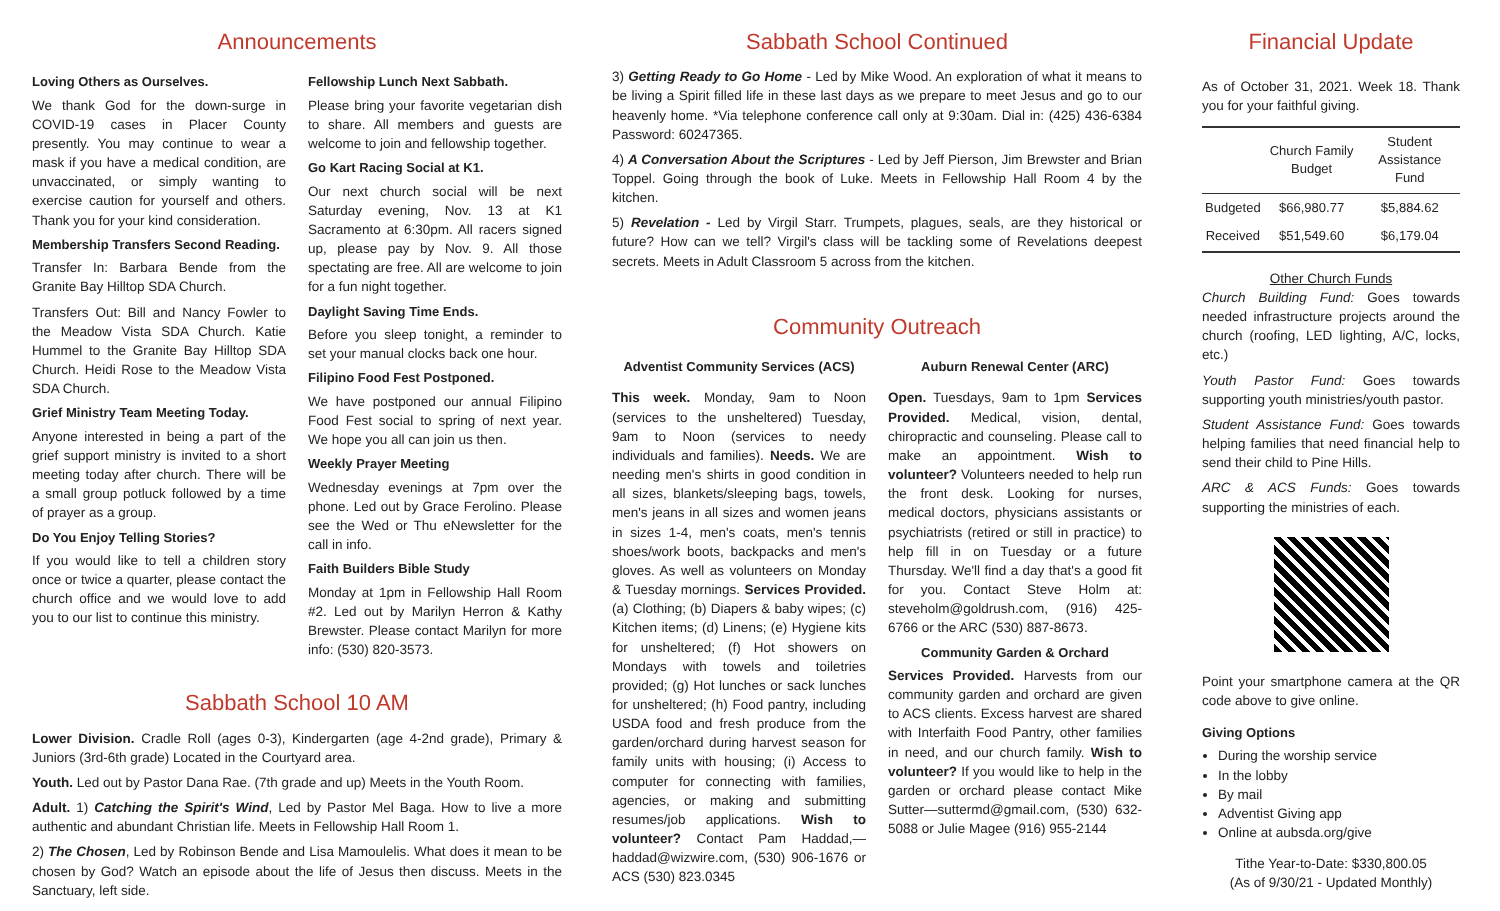Announcements
Loving Others as Ourselves.
We thank God for the down-surge in COVID-19 cases in Placer County presently. You may continue to wear a mask if you have a medical condition, are unvaccinated, or simply wanting to exercise caution for yourself and others. Thank you for your kind consideration.
Membership Transfers Second Reading.
Transfer In: Barbara Bende from the Granite Bay Hilltop SDA Church.
Transfers Out: Bill and Nancy Fowler to the Meadow Vista SDA Church. Katie Hummel to the Granite Bay Hilltop SDA Church. Heidi Rose to the Meadow Vista SDA Church.
Grief Ministry Team Meeting Today.
Anyone interested in being a part of the grief support ministry is invited to a short meeting today after church. There will be a small group potluck followed by a time of prayer as a group.
Do You Enjoy Telling Stories?
If you would like to tell a children story once or twice a quarter, please contact the church office and we would love to add you to our list to continue this ministry.
Fellowship Lunch Next Sabbath.
Please bring your favorite vegetarian dish to share. All members and guests are welcome to join and fellowship together.
Go Kart Racing Social at K1.
Our next church social will be next Saturday evening, Nov. 13 at K1 Sacramento at 6:30pm. All racers signed up, please pay by Nov. 9. All those spectating are free. All are welcome to join for a fun night together.
Daylight Saving Time Ends.
Before you sleep tonight, a reminder to set your manual clocks back one hour.
Filipino Food Fest Postponed.
We have postponed our annual Filipino Food Fest social to spring of next year. We hope you all can join us then.
Weekly Prayer Meeting
Wednesday evenings at 7pm over the phone. Led out by Grace Ferolino. Please see the Wed or Thu eNewsletter for the call in info.
Faith Builders Bible Study
Monday at 1pm in Fellowship Hall Room #2. Led out by Marilyn Herron & Kathy Brewster. Please contact Marilyn for more info: (530) 820-3573.
Sabbath School 10 AM
Lower Division. Cradle Roll (ages 0-3), Kindergarten (age 4-2nd grade), Primary & Juniors (3rd-6th grade) Located in the Courtyard area.
Youth. Led out by Pastor Dana Rae. (7th grade and up) Meets in the Youth Room.
Adult. 1) Catching the Spirit's Wind, Led by Pastor Mel Baga. How to live a more authentic and abundant Christian life. Meets in Fellowship Hall Room 1.
2) The Chosen, Led by Robinson Bende and Lisa Mamoulelis. What does it mean to be chosen by God? Watch an episode about the life of Jesus then discuss. Meets in the Sanctuary, left side.
Sabbath School Continued
3) Getting Ready to Go Home - Led by Mike Wood. An exploration of what it means to be living a Spirit filled life in these last days as we prepare to meet Jesus and go to our heavenly home. *Via telephone conference call only at 9:30am. Dial in: (425) 436-6384 Password: 60247365.
4) A Conversation About the Scriptures - Led by Jeff Pierson, Jim Brewster and Brian Toppel. Going through the book of Luke. Meets in Fellowship Hall Room 4 by the kitchen.
5) Revelation - Led by Virgil Starr. Trumpets, plagues, seals, are they historical or future? How can we tell? Virgil's class will be tackling some of Revelations deepest secrets. Meets in Adult Classroom 5 across from the kitchen.
Community Outreach
Adventist Community Services (ACS)
This week. Monday, 9am to Noon (services to the unsheltered) Tuesday, 9am to Noon (services to needy individuals and families). Needs. We are needing men's shirts in good condition in all sizes, blankets/sleeping bags, towels, men's jeans in all sizes and women jeans in sizes 1-4, men's coats, men's tennis shoes/work boots, backpacks and men's gloves. As well as volunteers on Monday & Tuesday mornings. Services Provided. (a) Clothing; (b) Diapers & baby wipes; (c) Kitchen items; (d) Linens; (e) Hygiene kits for unsheltered; (f) Hot showers on Mondays with towels and toiletries provided; (g) Hot lunches or sack lunches for unsheltered; (h) Food pantry, including USDA food and fresh produce from the garden/orchard during harvest season for family units with housing; (i) Access to computer for connecting with families, agencies, or making and submitting resumes/job applications. Wish to volunteer? Contact Pam Haddad,—haddad@wizwire.com, (530) 906-1676 or ACS (530) 823.0345
Auburn Renewal Center (ARC)
Open. Tuesdays, 9am to 1pm Services Provided. Medical, vision, dental, chiropractic and counseling. Please call to make an appointment. Wish to volunteer? Volunteers needed to help run the front desk. Looking for nurses, medical doctors, physicians assistants or psychiatrists (retired or still in practice) to help fill in on Tuesday or a future Thursday. We'll find a day that's a good fit for you. Contact Steve Holm at: steveholm@goldrush.com, (916) 425-6766 or the ARC (530) 887-8673.
Community Garden & Orchard
Services Provided. Harvests from our community garden and orchard are given to ACS clients. Excess harvest are shared with Interfaith Food Pantry, other families in need, and our church family. Wish to volunteer? If you would like to help in the garden or orchard please contact Mike Sutter—suttermd@gmail.com, (530) 632-5088 or Julie Magee (916) 955-2144
Financial Update
As of October 31, 2021. Week 18. Thank you for your faithful giving.
| | Church Family Budget | Student Assistance Fund |
| --- | --- | --- |
| Budgeted | $66,980.77 | $5,884.62 |
| Received | $51,549.60 | $6,179.04 |
Other Church Funds
Church Building Fund: Goes towards needed infrastructure projects around the church (roofing, LED lighting, A/C, locks, etc.)
Youth Pastor Fund: Goes towards supporting youth ministries/youth pastor.
Student Assistance Fund: Goes towards helping families that need financial help to send their child to Pine Hills.
ARC & ACS Funds: Goes towards supporting the ministries of each.
Point your smartphone camera at the QR code above to give online.
Giving Options
During the worship service
In the lobby
By mail
Adventist Giving app
Online at aubsda.org/give
Tithe Year-to-Date: $330,800.05
(As of 9/30/21 - Updated Monthly)